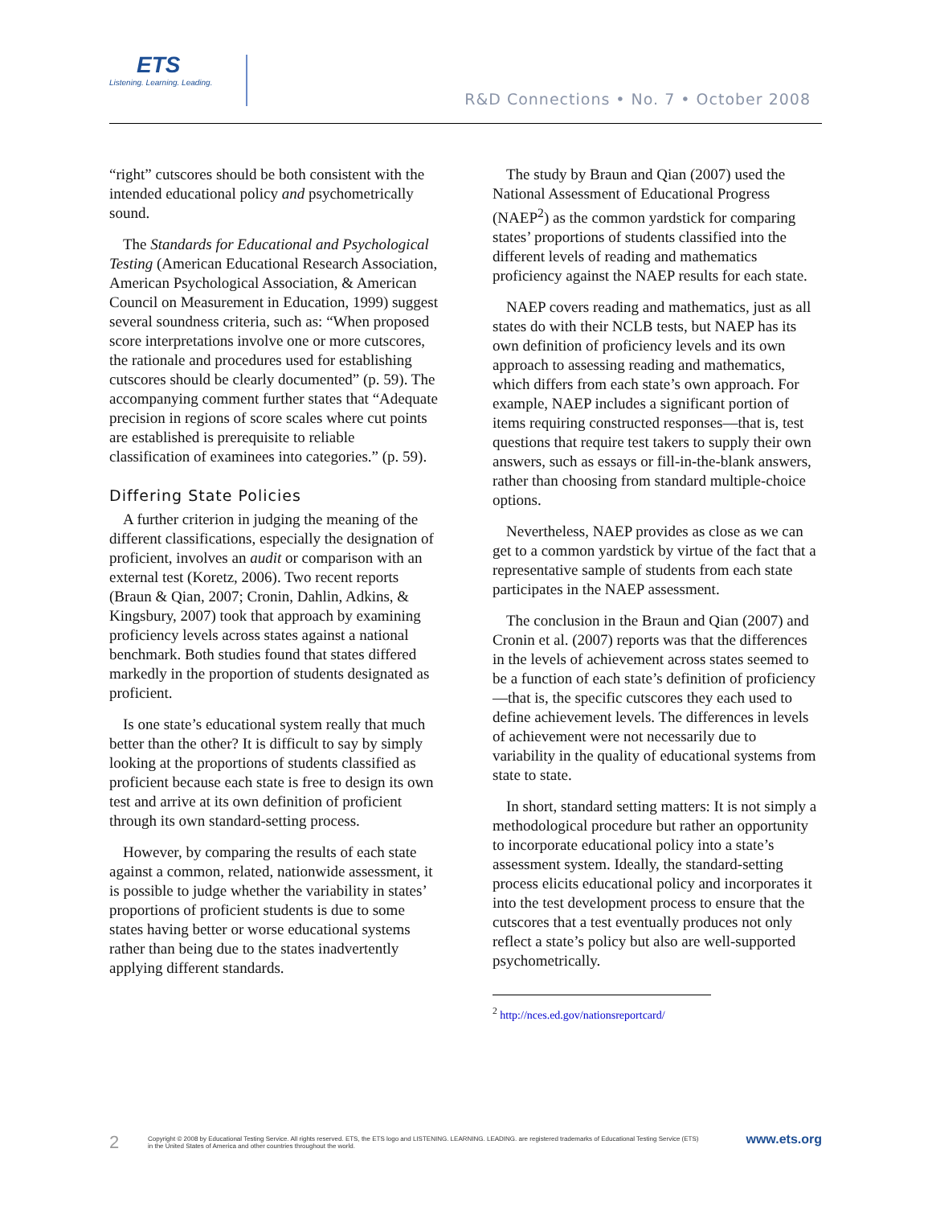ETS
Listening. Learning. Leading.
R&D Connections • No. 7 • October 2008
“right” cutscores should be both consistent with the intended educational policy and psychometrically sound.
The Standards for Educational and Psychological Testing (American Educational Research Association, American Psychological Association, & American Council on Measurement in Education, 1999) suggest several soundness criteria, such as: “When proposed score interpretations involve one or more cutscores, the rationale and procedures used for establishing cutscores should be clearly documented” (p. 59). The accompanying comment further states that “Adequate precision in regions of score scales where cut points are established is prerequisite to reliable classification of examinees into categories.” (p. 59).
Differing State Policies
A further criterion in judging the meaning of the different classifications, especially the designation of proficient, involves an audit or comparison with an external test (Koretz, 2006). Two recent reports (Braun & Qian, 2007; Cronin, Dahlin, Adkins, & Kingsbury, 2007) took that approach by examining proficiency levels across states against a national benchmark. Both studies found that states differed markedly in the proportion of students designated as proficient.
Is one state’s educational system really that much better than the other? It is difficult to say by simply looking at the proportions of students classified as proficient because each state is free to design its own test and arrive at its own definition of proficient through its own standard-setting process.
However, by comparing the results of each state against a common, related, nationwide assessment, it is possible to judge whether the variability in states’ proportions of proficient students is due to some states having better or worse educational systems rather than being due to the states inadvertently applying different standards.
The study by Braun and Qian (2007) used the National Assessment of Educational Progress (NAEP<sup>2</sup>) as the common yardstick for comparing states’ proportions of students classified into the different levels of reading and mathematics proficiency against the NAEP results for each state.
NAEP covers reading and mathematics, just as all states do with their NCLB tests, but NAEP has its own definition of proficiency levels and its own approach to assessing reading and mathematics, which differs from each state’s own approach. For example, NAEP includes a significant portion of items requiring constructed responses—that is, test questions that require test takers to supply their own answers, such as essays or fill-in-the-blank answers, rather than choosing from standard multiple-choice options.
Nevertheless, NAEP provides as close as we can get to a common yardstick by virtue of the fact that a representative sample of students from each state participates in the NAEP assessment.
The conclusion in the Braun and Qian (2007) and Cronin et al. (2007) reports was that the differences in the levels of achievement across states seemed to be a function of each state’s definition of proficiency—that is, the specific cutscores they each used to define achievement levels. The differences in levels of achievement were not necessarily due to variability in the quality of educational systems from state to state.
In short, standard setting matters: It is not simply a methodological procedure but rather an opportunity to incorporate educational policy into a state’s assessment system. Ideally, the standard-setting process elicits educational policy and incorporates it into the test development process to ensure that the cutscores that a test eventually produces not only reflect a state’s policy but also are well-supported psychometrically.
<sup>2</sup> http://nces.ed.gov/nationsreportcard/
2
Copyright © 2008 by Educational Testing Service. All rights reserved. ETS, the ETS logo and LISTENING. LEARNING. LEADING. are registered trademarks of Educational Testing Service (ETS)
in the United States of America and other countries throughout the world.
www.ets.org